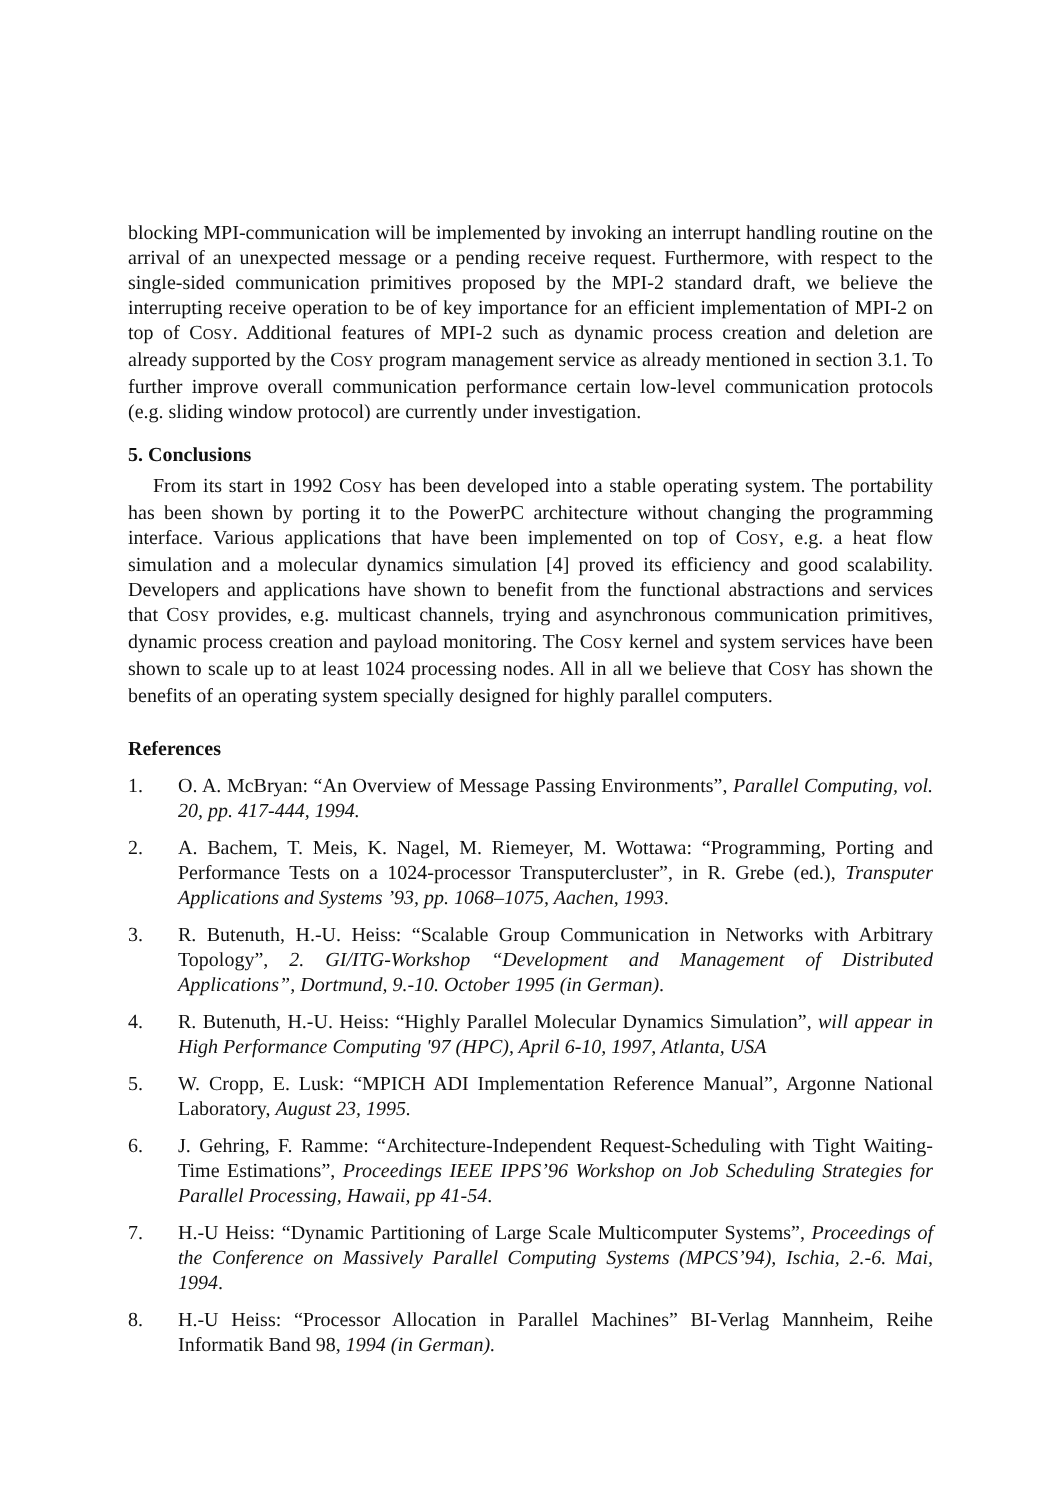blocking MPI-communication will be implemented by invoking an interrupt handling routine on the arrival of an unexpected message or a pending receive request. Furthermore, with respect to the single-sided communication primitives proposed by the MPI-2 standard draft, we believe the interrupting receive operation to be of key importance for an efficient implementation of MPI-2 on top of COSY. Additional features of MPI-2 such as dynamic process creation and deletion are already supported by the COSY program management service as already mentioned in section 3.1. To further improve overall communication performance certain low-level communication protocols (e.g. sliding window protocol) are currently under investigation.
5. Conclusions
From its start in 1992 COSY has been developed into a stable operating system. The portability has been shown by porting it to the PowerPC architecture without changing the programming interface. Various applications that have been implemented on top of COSY, e.g. a heat flow simulation and a molecular dynamics simulation [4] proved its efficiency and good scalability. Developers and applications have shown to benefit from the functional abstractions and services that COSY provides, e.g. multicast channels, trying and asynchronous communication primitives, dynamic process creation and payload monitoring. The COSY kernel and system services have been shown to scale up to at least 1024 processing nodes. All in all we believe that COSY has shown the benefits of an operating system specially designed for highly parallel computers.
References
1. O. A. McBryan: “An Overview of Message Passing Environments”, Parallel Computing, vol. 20, pp. 417-444, 1994.
2. A. Bachem, T. Meis, K. Nagel, M. Riemeyer, M. Wottawa: “Programming, Porting and Performance Tests on a 1024-processor Transputercluster”, in R. Grebe (ed.), Transputer Applications and Systems ’93, pp. 1068–1075, Aachen, 1993.
3. R. Butenuth, H.-U. Heiss: “Scalable Group Communication in Networks with Arbitrary Topology”, 2. GI/ITG-Workshop “Development and Management of Distributed Applications”, Dortmund, 9.-10. October 1995 (in German).
4. R. Butenuth, H.-U. Heiss: “Highly Parallel Molecular Dynamics Simulation”, will appear in High Performance Computing '97 (HPC), April 6-10, 1997, Atlanta, USA
5. W. Cropp, E. Lusk: “MPICH ADI Implementation Reference Manual”, Argonne National Laboratory, August 23, 1995.
6. J. Gehring, F. Ramme: “Architecture-Independent Request-Scheduling with Tight Waiting-Time Estimations”, Proceedings IEEE IPPS’96 Workshop on Job Scheduling Strategies for Parallel Processing, Hawaii, pp 41-54.
7. H.-U Heiss: “Dynamic Partitioning of Large Scale Multicomputer Systems”, Proceedings of the Conference on Massively Parallel Computing Systems (MPCS’94), Ischia, 2.-6. Mai, 1994.
8. H.-U Heiss: “Processor Allocation in Parallel Machines” BI-Verlag Mannheim, Reihe Informatik Band 98, 1994 (in German).